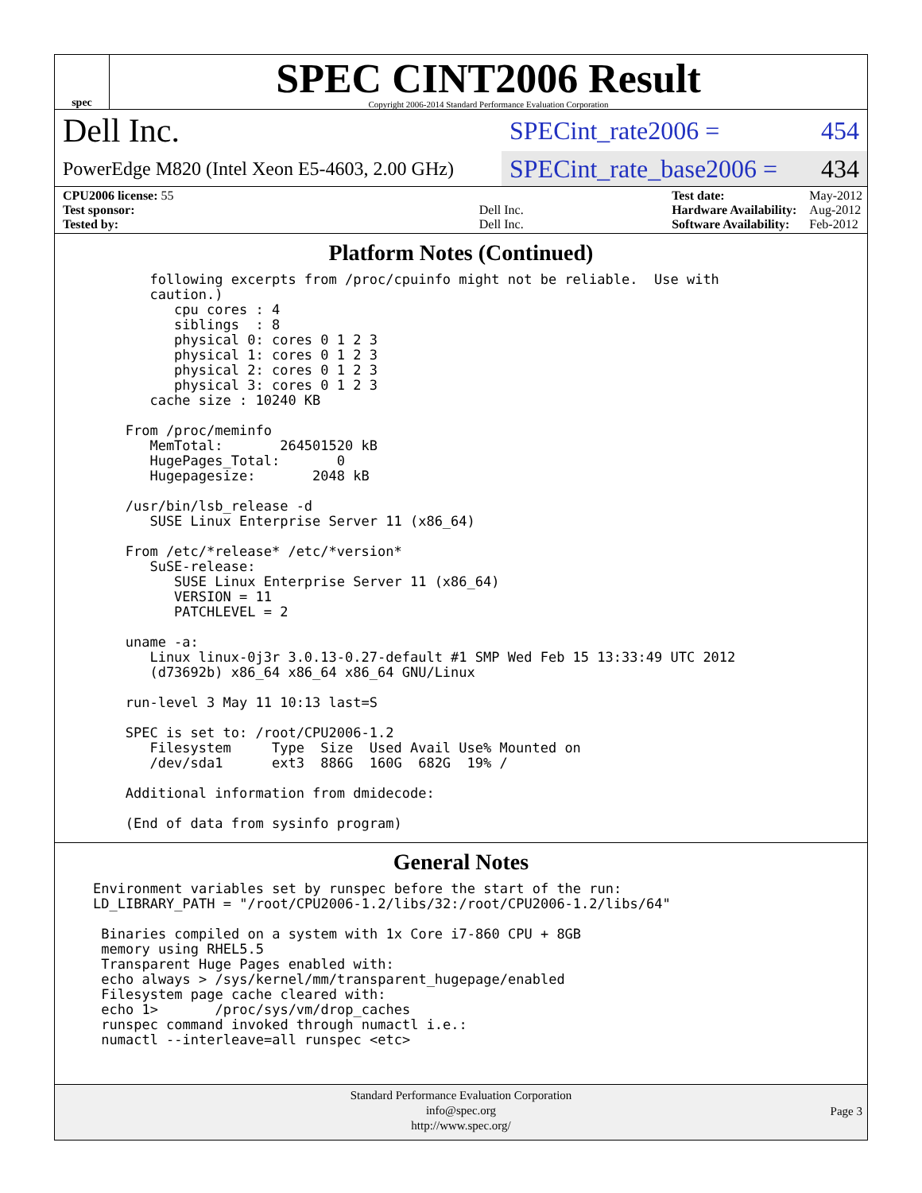spec
SPEC CINT2006 Result
Copyright 2006-2014 Standard Performance Evaluation Corporation
Dell Inc.
SPECint_rate2006 = 454
PowerEdge M820 (Intel Xeon E5-4603, 2.00 GHz)
SPECint_rate_base2006 = 434
| CPU2006 license: 55 | |
| Test sponsor: | Dell Inc. |
| Tested by: | Dell Inc. |
| Test date: | May-2012 |
| Hardware Availability: | Aug-2012 |
| Software Availability: | Feb-2012 |
Platform Notes (Continued)
      following excerpts from /proc/cpuinfo might not be reliable.  Use with
      caution.)
         cpu cores : 4
         siblings  : 8
         physical 0: cores 0 1 2 3
         physical 1: cores 0 1 2 3
         physical 2: cores 0 1 2 3
         physical 3: cores 0 1 2 3
      cache size : 10240 KB

   From /proc/meminfo
      MemTotal:       264501520 kB
      HugePages_Total:       0
      Hugepagesize:       2048 kB

   /usr/bin/lsb_release -d
      SUSE Linux Enterprise Server 11 (x86_64)

   From /etc/*release* /etc/*version*
      SuSE-release:
         SUSE Linux Enterprise Server 11 (x86_64)
         VERSION = 11
         PATCHLEVEL = 2

   uname -a:
      Linux linux-0j3r 3.0.13-0.27-default #1 SMP Wed Feb 15 13:33:49 UTC 2012
      (d73692b) x86_64 x86_64 x86_64 GNU/Linux

   run-level 3 May 11 10:13 last=S

   SPEC is set to: /root/CPU2006-1.2
      Filesystem     Type  Size  Used Avail Use% Mounted on
      /dev/sda1      ext3  886G  160G  682G  19% /

   Additional information from dmidecode:

   (End of data from sysinfo program)
General Notes
Environment variables set by runspec before the start of the run:
LD_LIBRARY_PATH = "/root/CPU2006-1.2/libs/32:/root/CPU2006-1.2/libs/64"

 Binaries compiled on a system with 1x Core i7-860 CPU + 8GB
 memory using RHEL5.5
 Transparent Huge Pages enabled with:
 echo always > /sys/kernel/mm/transparent_hugepage/enabled
 Filesystem page cache cleared with:
 echo 1>       /proc/sys/vm/drop_caches
 runspec command invoked through numactl i.e.:
 numactl --interleave=all runspec <etc>
Standard Performance Evaluation Corporation
info@spec.org
http://www.spec.org/
Page 3